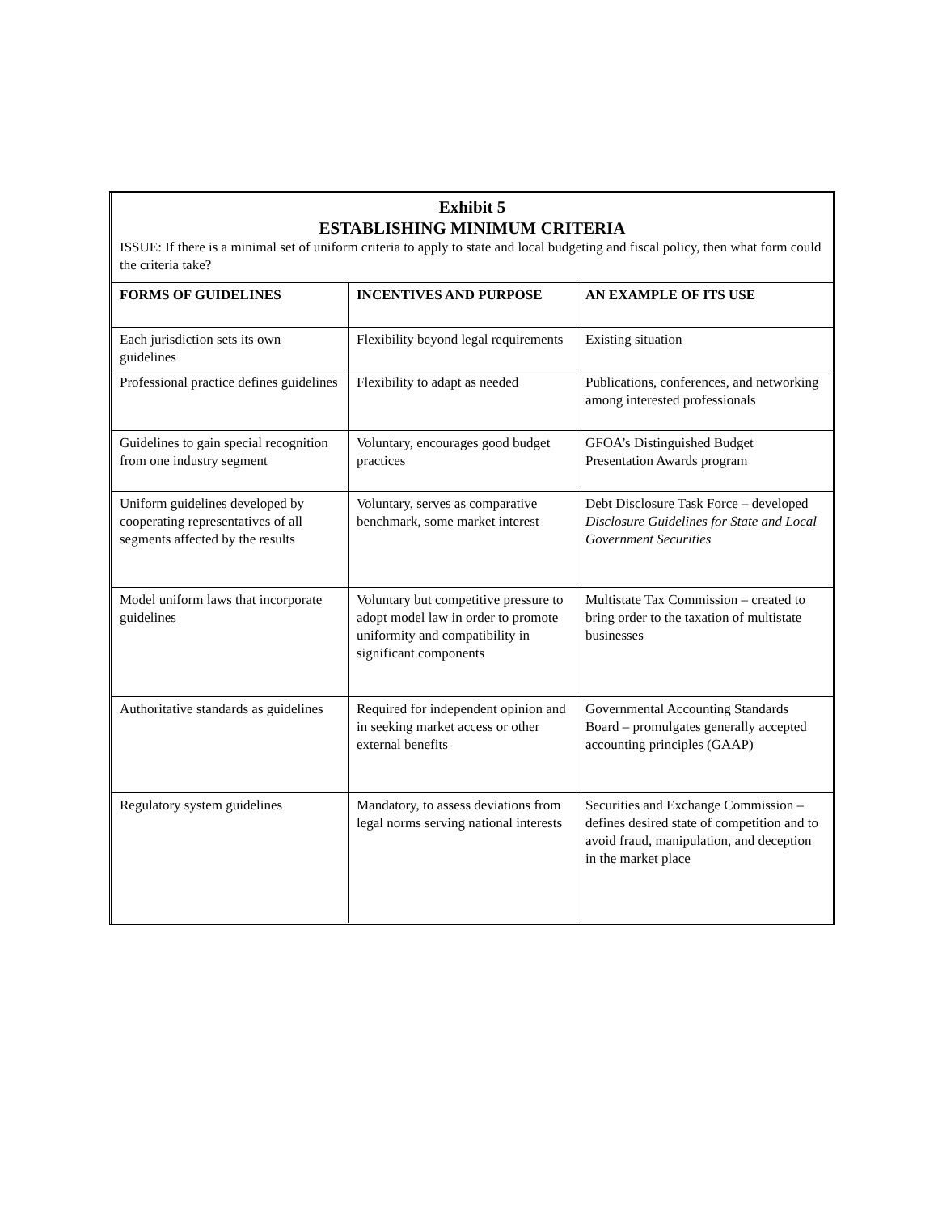| Exhibit 5 ESTABLISHING MINIMUM CRITERIA ISSUE: If there is a minimal set of uniform criteria to apply to state and local budgeting and fiscal policy, then what form could the criteria take? | | |
| FORMS OF GUIDELINES | INCENTIVES AND PURPOSE | AN EXAMPLE OF ITS USE |
| Each jurisdiction sets its own guidelines | Flexibility beyond legal requirements | Existing situation |
| Professional practice defines guidelines | Flexibility to adapt as needed | Publications, conferences, and networking among interested professionals |
| Guidelines to gain special recognition from one industry segment | Voluntary, encourages good budget practices | GFOA’s Distinguished Budget Presentation Awards program |
| Uniform guidelines developed by cooperating representatives of all segments affected by the results | Voluntary, serves as comparative benchmark, some market interest | Debt Disclosure Task Force – developed Disclosure Guidelines for State and Local Government Securities |
| Model uniform laws that incorporate guidelines | Voluntary but competitive pressure to adopt model law in order to promote uniformity and compatibility in significant components | Multistate Tax Commission – created to bring order to the taxation of multistate businesses |
| Authoritative standards as guidelines | Required for independent opinion and in seeking market access or other external benefits | Governmental Accounting Standards Board – promulgates generally accepted accounting principles (GAAP) |
| Regulatory system guidelines | Mandatory, to assess deviations from legal norms serving national interests | Securities and Exchange Commission – defines desired state of competition and to avoid fraud, manipulation, and deception in the market place |